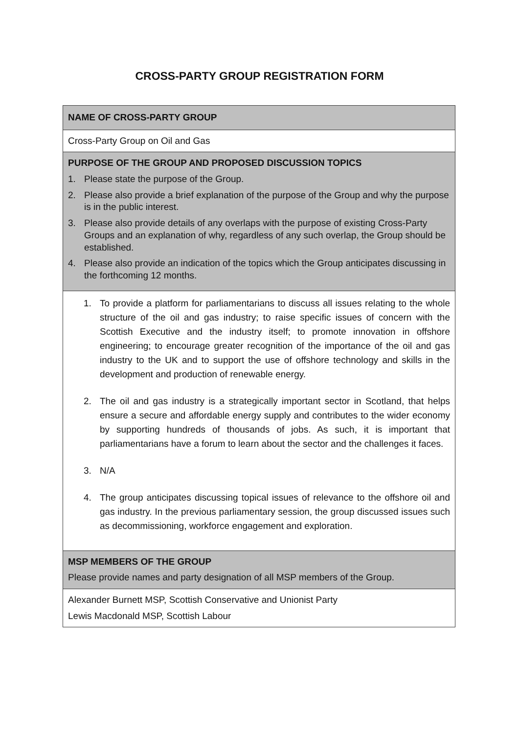CROSS-PARTY GROUP REGISTRATION FORM
| NAME OF CROSS-PARTY GROUP |
| Cross-Party Group on Oil and Gas |
| PURPOSE OF THE GROUP AND PROPOSED DISCUSSION TOPICS 1. Please state the purpose of the Group. 2. Please also provide a brief explanation of the purpose of the Group and why the purpose is in the public interest. 3. Please also provide details of any overlaps with the purpose of existing Cross-Party Groups and an explanation of why, regardless of any such overlap, the Group should be established. 4. Please also provide an indication of the topics which the Group anticipates discussing in the forthcoming 12 months. |
| 1. To provide a platform for parliamentarians to discuss all issues relating to the whole structure of the oil and gas industry; to raise specific issues of concern with the Scottish Executive and the industry itself; to promote innovation in offshore engineering; to encourage greater recognition of the importance of the oil and gas industry to the UK and to support the use of offshore technology and skills in the development and production of renewable energy. 2. The oil and gas industry is a strategically important sector in Scotland, that helps ensure a secure and affordable energy supply and contributes to the wider economy by supporting hundreds of thousands of jobs. As such, it is important that parliamentarians have a forum to learn about the sector and the challenges it faces. 3. N/A 4. The group anticipates discussing topical issues of relevance to the offshore oil and gas industry. In the previous parliamentary session, the group discussed issues such as decommissioning, workforce engagement and exploration. |
| MSP MEMBERS OF THE GROUP Please provide names and party designation of all MSP members of the Group. |
| Alexander Burnett MSP, Scottish Conservative and Unionist Party Lewis Macdonald MSP, Scottish Labour |